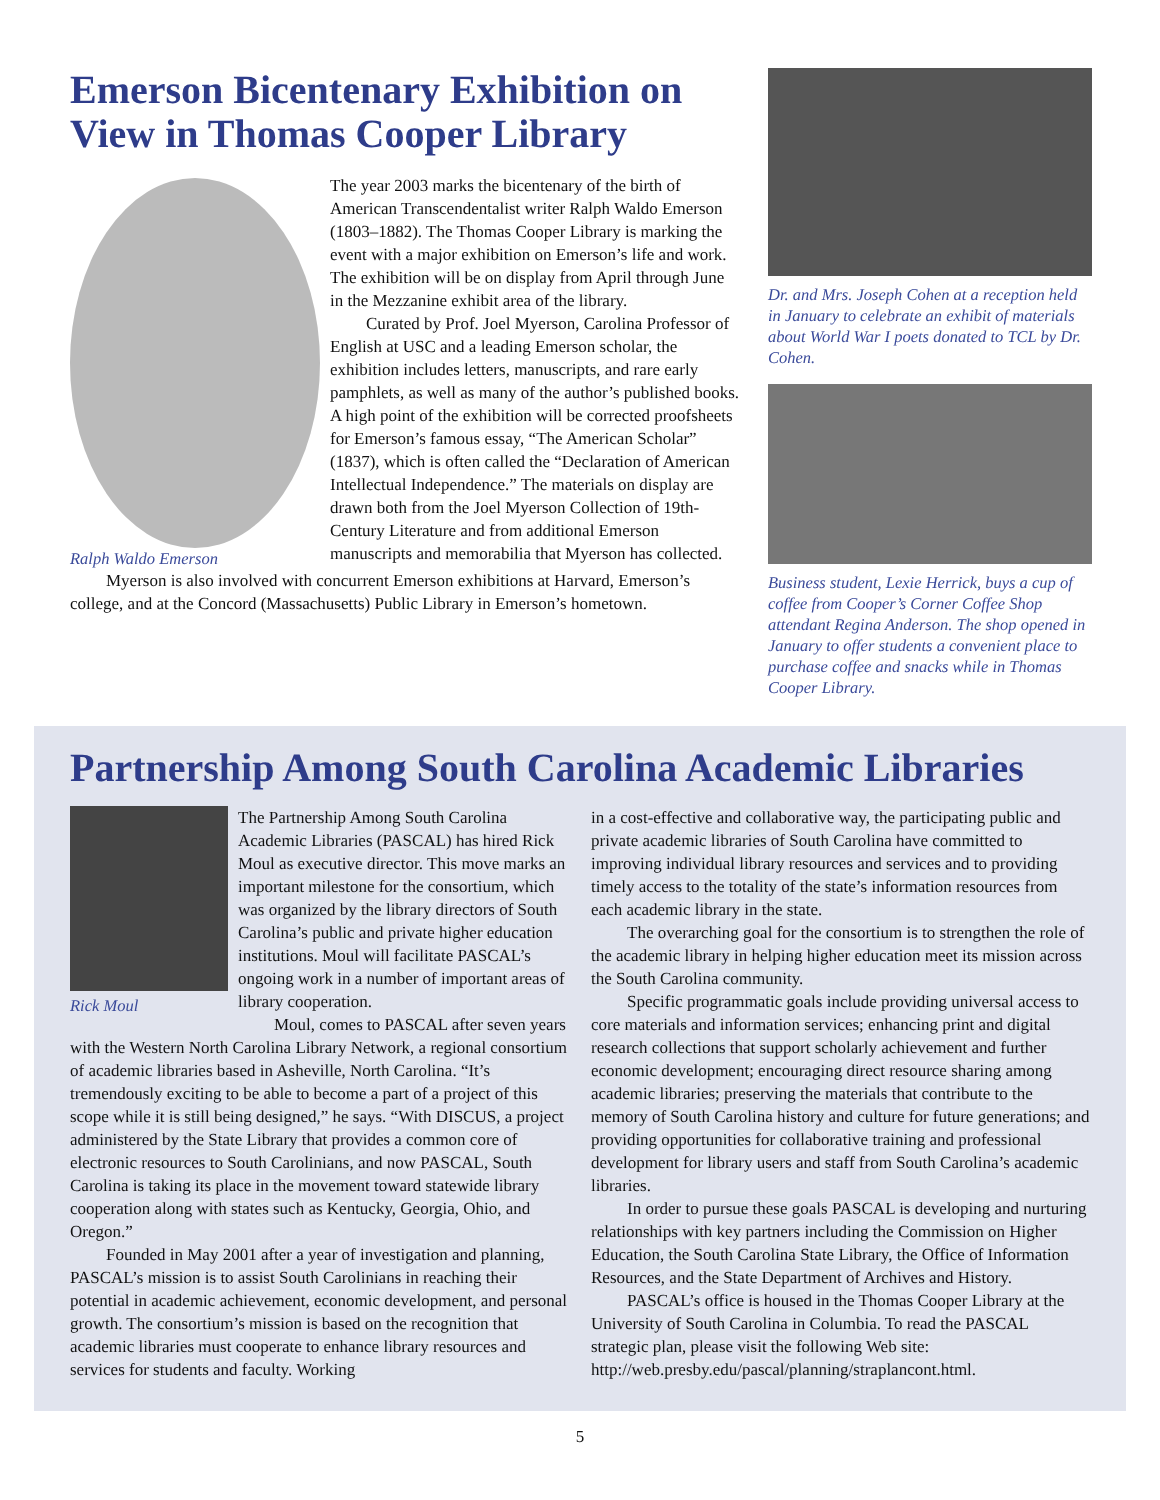Emerson Bicentenary Exhibition on View in Thomas Cooper Library
Ralph Waldo Emerson
The year 2003 marks the bicentenary of the birth of American Transcendentalist writer Ralph Waldo Emerson (1803–1882). The Thomas Cooper Library is marking the event with a major exhibition on Emerson’s life and work. The exhibition will be on display from April through June in the Mezzanine exhibit area of the library.
Curated by Prof. Joel Myerson, Carolina Professor of English at USC and a leading Emerson scholar, the exhibition includes letters, manuscripts, and rare early pamphlets, as well as many of the author’s published books. A high point of the exhibition will be corrected proofsheets for Emerson’s famous essay, “The American Scholar” (1837), which is often called the “Declaration of American Intellectual Independence.” The materials on display are drawn both from the Joel Myerson Collection of 19th-Century Literature and from additional Emerson manuscripts and memorabilia that Myerson has collected.
Myerson is also involved with concurrent Emerson exhibitions at Harvard, Emerson’s college, and at the Concord (Massachusetts) Public Library in Emerson’s hometown.
Dr. and Mrs. Joseph Cohen at a reception held in January to celebrate an exhibit of materials about World War I poets donated to TCL by Dr. Cohen.
Business student, Lexie Herrick, buys a cup of coffee from Cooper’s Corner Coffee Shop attendant Regina Anderson. The shop opened in January to offer students a convenient place to purchase coffee and snacks while in Thomas Cooper Library.
Partnership Among South Carolina Academic Libraries
Rick Moul
The Partnership Among South Carolina Academic Libraries (PASCAL) has hired Rick Moul as executive director. This move marks an important milestone for the consortium, which was organized by the library directors of South Carolina’s public and private higher education institutions. Moul will facilitate PASCAL’s ongoing work in a number of important areas of library cooperation.
Moul, comes to PASCAL after seven years with the Western North Carolina Library Network, a regional consortium of academic libraries based in Asheville, North Carolina. “It’s tremendously exciting to be able to become a part of a project of this scope while it is still being designed,” he says. “With DISCUS, a project administered by the State Library that provides a common core of electronic resources to South Carolinians, and now PASCAL, South Carolina is taking its place in the movement toward statewide library cooperation along with states such as Kentucky, Georgia, Ohio, and Oregon.”
Founded in May 2001 after a year of investigation and planning, PASCAL’s mission is to assist South Carolinians in reaching their potential in academic achievement, economic development, and personal growth. The consortium’s mission is based on the recognition that academic libraries must cooperate to enhance library resources and services for students and faculty. Working
in a cost-effective and collaborative way, the participating public and private academic libraries of South Carolina have committed to improving individual library resources and services and to providing timely access to the totality of the state’s information resources from each academic library in the state.
The overarching goal for the consortium is to strengthen the role of the academic library in helping higher education meet its mission across the South Carolina community.
Specific programmatic goals include providing universal access to core materials and information services; enhancing print and digital research collections that support scholarly achievement and further economic development; encouraging direct resource sharing among academic libraries; preserving the materials that contribute to the memory of South Carolina history and culture for future generations; and providing opportunities for collaborative training and professional development for library users and staff from South Carolina’s academic libraries.
In order to pursue these goals PASCAL is developing and nurturing relationships with key partners including the Commission on Higher Education, the South Carolina State Library, the Office of Information Resources, and the State Department of Archives and History.
PASCAL’s office is housed in the Thomas Cooper Library at the University of South Carolina in Columbia. To read the PASCAL strategic plan, please visit the following Web site: http://web.presby.edu/pascal/planning/straplancont.html.
5